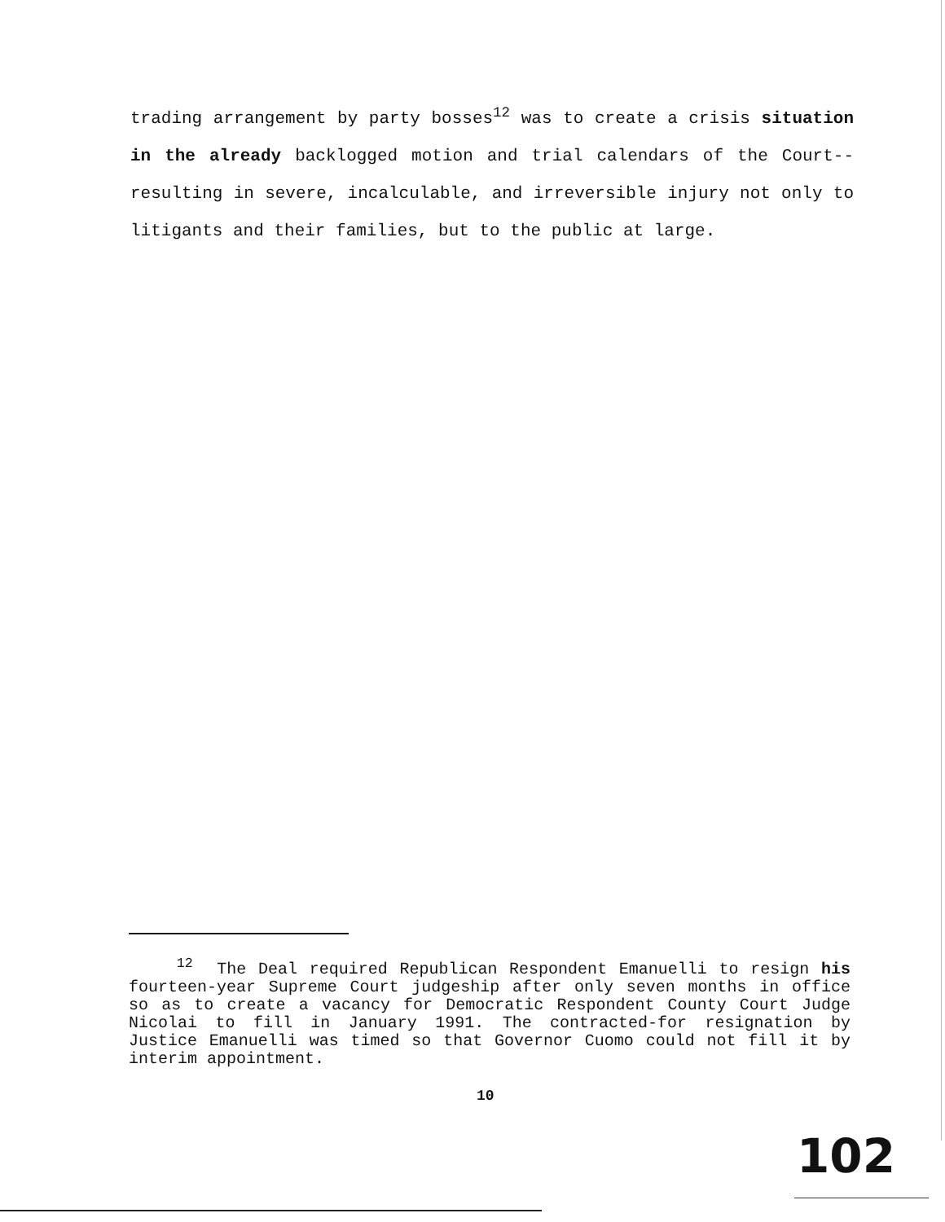trading arrangement by party bosses<sup>12</sup> was to create a crisis situation in the already backlogged motion and trial calendars of the Court--resulting in severe, incalculable, and irreversible injury not only to litigants and their families, but to the public at large.
<sup>12</sup> The Deal required Republican Respondent Emanuelli to resign his fourteen-year Supreme Court judgeship after only seven months in office so as to create a vacancy for Democratic Respondent County Court Judge Nicolai to fill in January 1991. The contracted-for resignation by Justice Emanuelli was timed so that Governor Cuomo could not fill it by interim appointment.
10
102